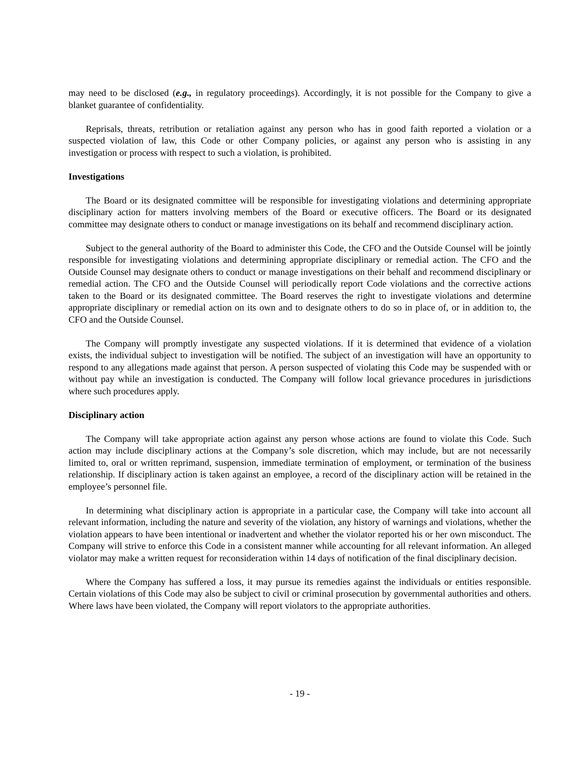may need to be disclosed (e.g., in regulatory proceedings). Accordingly, it is not possible for the Company to give a blanket guarantee of confidentiality.
Reprisals, threats, retribution or retaliation against any person who has in good faith reported a violation or a suspected violation of law, this Code or other Company policies, or against any person who is assisting in any investigation or process with respect to such a violation, is prohibited.
Investigations
The Board or its designated committee will be responsible for investigating violations and determining appropriate disciplinary action for matters involving members of the Board or executive officers. The Board or its designated committee may designate others to conduct or manage investigations on its behalf and recommend disciplinary action.
Subject to the general authority of the Board to administer this Code, the CFO and the Outside Counsel will be jointly responsible for investigating violations and determining appropriate disciplinary or remedial action. The CFO and the Outside Counsel may designate others to conduct or manage investigations on their behalf and recommend disciplinary or remedial action. The CFO and the Outside Counsel will periodically report Code violations and the corrective actions taken to the Board or its designated committee. The Board reserves the right to investigate violations and determine appropriate disciplinary or remedial action on its own and to designate others to do so in place of, or in addition to, the CFO and the Outside Counsel.
The Company will promptly investigate any suspected violations. If it is determined that evidence of a violation exists, the individual subject to investigation will be notified. The subject of an investigation will have an opportunity to respond to any allegations made against that person. A person suspected of violating this Code may be suspended with or without pay while an investigation is conducted. The Company will follow local grievance procedures in jurisdictions where such procedures apply.
Disciplinary action
The Company will take appropriate action against any person whose actions are found to violate this Code. Such action may include disciplinary actions at the Company’s sole discretion, which may include, but are not necessarily limited to, oral or written reprimand, suspension, immediate termination of employment, or termination of the business relationship. If disciplinary action is taken against an employee, a record of the disciplinary action will be retained in the employee’s personnel file.
In determining what disciplinary action is appropriate in a particular case, the Company will take into account all relevant information, including the nature and severity of the violation, any history of warnings and violations, whether the violation appears to have been intentional or inadvertent and whether the violator reported his or her own misconduct. The Company will strive to enforce this Code in a consistent manner while accounting for all relevant information. An alleged violator may make a written request for reconsideration within 14 days of notification of the final disciplinary decision.
Where the Company has suffered a loss, it may pursue its remedies against the individuals or entities responsible. Certain violations of this Code may also be subject to civil or criminal prosecution by governmental authorities and others. Where laws have been violated, the Company will report violators to the appropriate authorities.
- 19 -